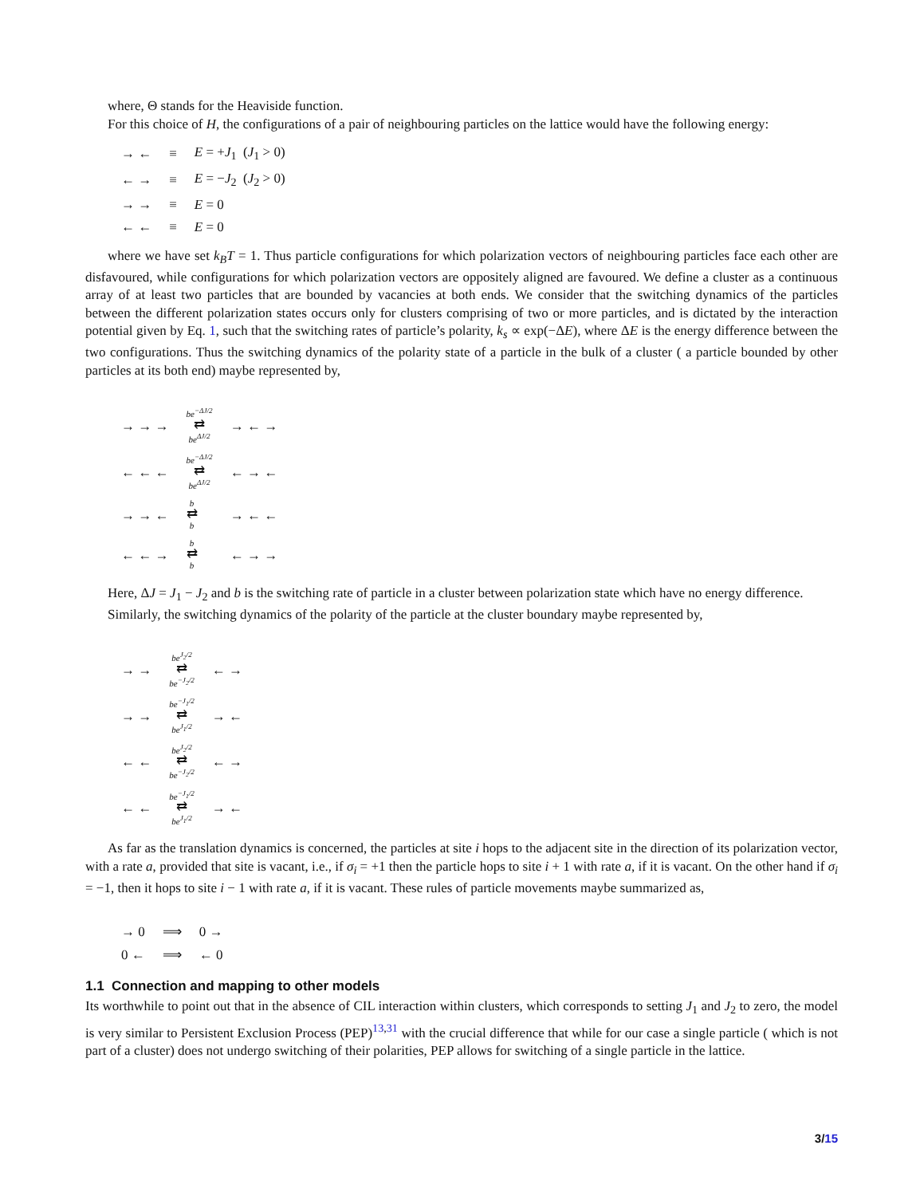where, Θ stands for the Heaviside function.
For this choice of H, the configurations of a pair of neighbouring particles on the lattice would have the following energy:
| → ← | ≡ | E = + J<sub>1</sub> ( J<sub>1</sub> > 0) |
| ← → | ≡ | E = − J<sub>2</sub> ( J<sub>2</sub> > 0) |
| → → | ≡ | E = 0 |
| ← ← | ≡ | E = 0 |
where we have set k<sub>B</sub>T = 1. Thus particle configurations for which polarization vectors of neighbouring particles face each other are disfavoured, while configurations for which polarization vectors are oppositely aligned are favoured. We define a cluster as a continuous array of at least two particles that are bounded by vacancies at both ends. We consider that the switching dynamics of the particles between the different polarization states occurs only for clusters comprising of two or more particles, and is dictated by the interaction potential given by Eq. 1, such that the switching rates of particle’s polarity, k<sub>s</sub> ∝ exp(−ΔE), where ΔE is the energy difference between the two configurations. Thus the switching dynamics of the polarity state of a particle in the bulk of a cluster ( a particle bounded by other particles at its both end) maybe represented by,
| → → → | be<sup>−ΔJ/2</sup> ⇄ be<sup>ΔJ/2</sup> | → ← → |
| ← ← ← | be<sup>−ΔJ/2</sup> ⇄ be<sup>ΔJ/2</sup> | ← → ← |
| → → ← | b ⇄ b | → ← ← |
| ← ← → | b ⇄ b | ← → → |
Here, ΔJ = J<sub>1</sub> − J<sub>2</sub> and b is the switching rate of particle in a cluster between polarization state which have no energy difference.
Similarly, the switching dynamics of the polarity of the particle at the cluster boundary maybe represented by,
| → → | be<sup>J<sub>2</sub>/2</sup> ⇄ be<sup>−J<sub>2</sub>/2</sup> | ← → |
| → → | be<sup>−J<sub>1</sub>/2</sup> ⇄ be<sup>J<sub>1</sub>/2</sup> | → ← |
| ← ← | be<sup>J<sub>2</sub>/2</sup> ⇄ be<sup>−J<sub>2</sub>/2</sup> | ← → |
| ← ← | be<sup>−J<sub>1</sub>/2</sup> ⇄ be<sup>J<sub>1</sub>/2</sup> | → ← |
As far as the translation dynamics is concerned, the particles at site i hops to the adjacent site in the direction of its polarization vector, with a rate a, provided that site is vacant, i.e., if σ<sub>i</sub> = +1 then the particle hops to site i + 1 with rate a, if it is vacant. On the other hand if σ<sub>i</sub> = −1, then it hops to site i − 1 with rate a, if it is vacant. These rules of particle movements maybe summarized as,
| → 0 | ⟹ | 0 → |
| 0 ← | ⟹ | ← 0 |
1.1 Connection and mapping to other models
Its worthwhile to point out that in the absence of CIL interaction within clusters, which corresponds to setting J<sub>1</sub> and J<sub>2</sub> to zero, the model is very similar to Persistent Exclusion Process (PEP)<sup>13,31</sup> with the crucial difference that while for our case a single particle ( which is not part of a cluster) does not undergo switching of their polarities, PEP allows for switching of a single particle in the lattice.
3/15